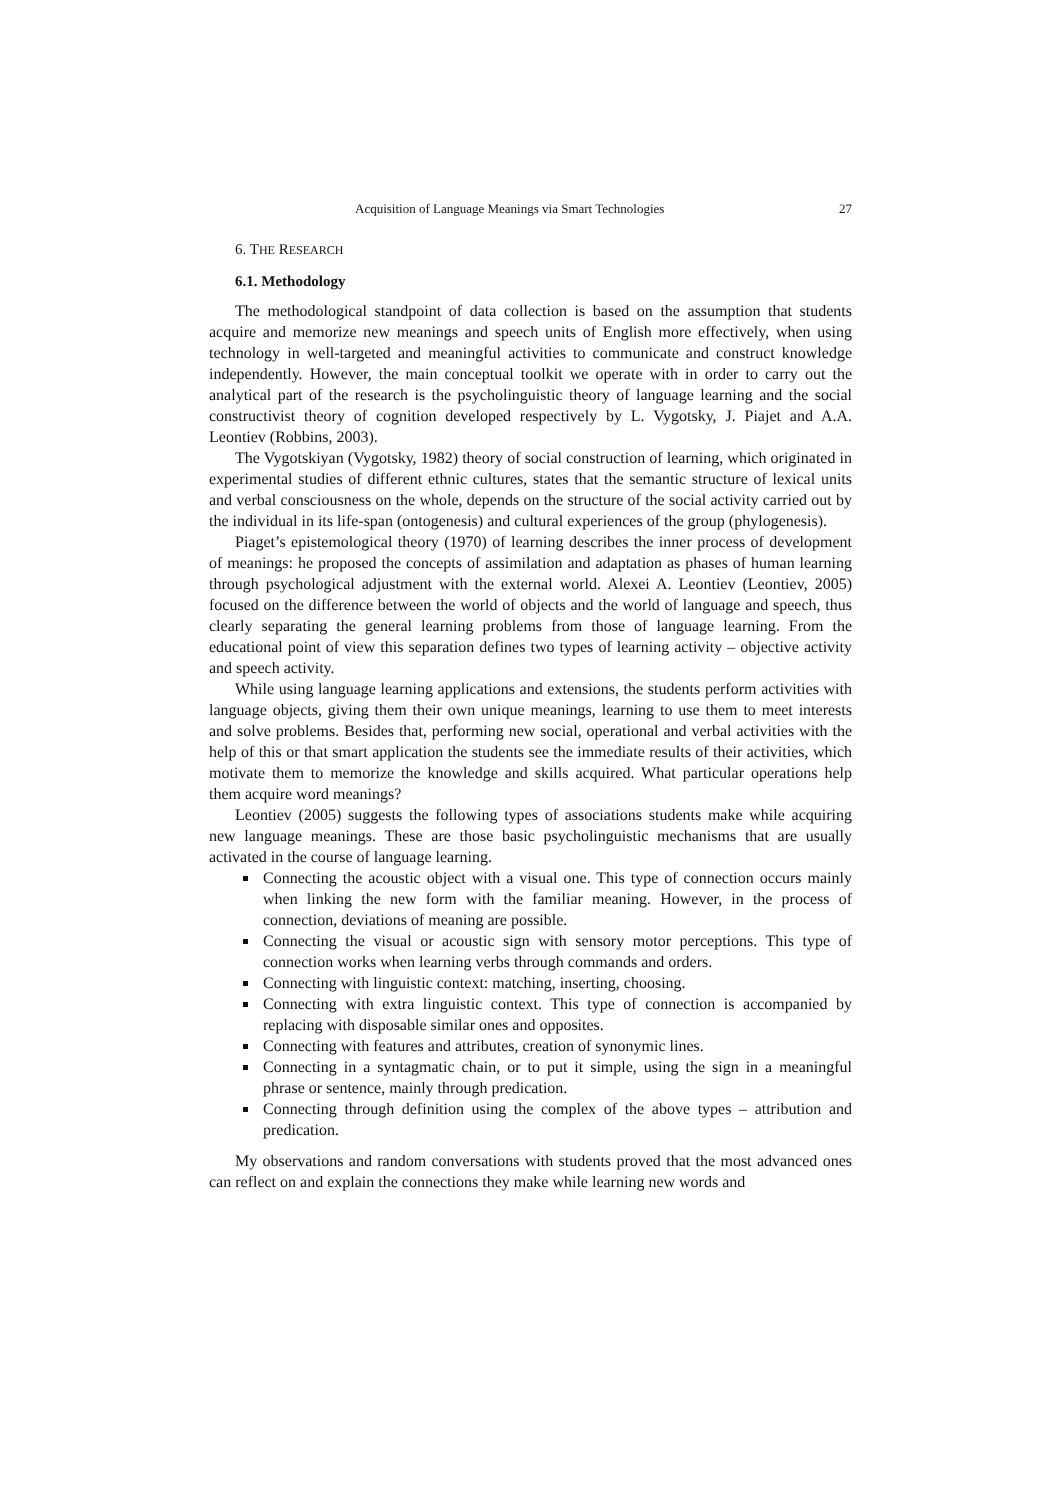Acquisition of Language Meanings via Smart Technologies 27
6. THE RESEARCH
6.1. Methodology
The methodological standpoint of data collection is based on the assumption that students acquire and memorize new meanings and speech units of English more effectively, when using technology in well-targeted and meaningful activities to communicate and construct knowledge independently. However, the main conceptual toolkit we operate with in order to carry out the analytical part of the research is the psycholinguistic theory of language learning and the social constructivist theory of cognition developed respectively by L. Vygotsky, J. Piajet and A.A. Leontiev (Robbins, 2003).
The Vygotskiyan (Vygotsky, 1982) theory of social construction of learning, which originated in experimental studies of different ethnic cultures, states that the semantic structure of lexical units and verbal consciousness on the whole, depends on the structure of the social activity carried out by the individual in its life-span (ontogenesis) and cultural experiences of the group (phylogenesis).
Piaget’s epistemological theory (1970) of learning describes the inner process of development of meanings: he proposed the concepts of assimilation and adaptation as phases of human learning through psychological adjustment with the external world. Alexei A. Leontiev (Leontiev, 2005) focused on the difference between the world of objects and the world of language and speech, thus clearly separating the general learning problems from those of language learning. From the educational point of view this separation defines two types of learning activity – objective activity and speech activity.
While using language learning applications and extensions, the students perform activities with language objects, giving them their own unique meanings, learning to use them to meet interests and solve problems. Besides that, performing new social, operational and verbal activities with the help of this or that smart application the students see the immediate results of their activities, which motivate them to memorize the knowledge and skills acquired. What particular operations help them acquire word meanings?
Leontiev (2005) suggests the following types of associations students make while acquiring new language meanings. These are those basic psycholinguistic mechanisms that are usually activated in the course of language learning.
Connecting the acoustic object with a visual one. This type of connection occurs mainly when linking the new form with the familiar meaning. However, in the process of connection, deviations of meaning are possible.
Connecting the visual or acoustic sign with sensory motor perceptions. This type of connection works when learning verbs through commands and orders.
Connecting with linguistic context: matching, inserting, choosing.
Connecting with extra linguistic context. This type of connection is accompanied by replacing with disposable similar ones and opposites.
Connecting with features and attributes, creation of synonymic lines.
Connecting in a syntagmatic chain, or to put it simple, using the sign in a meaningful phrase or sentence, mainly through predication.
Connecting through definition using the complex of the above types – attribution and predication.
My observations and random conversations with students proved that the most advanced ones can reflect on and explain the connections they make while learning new words and